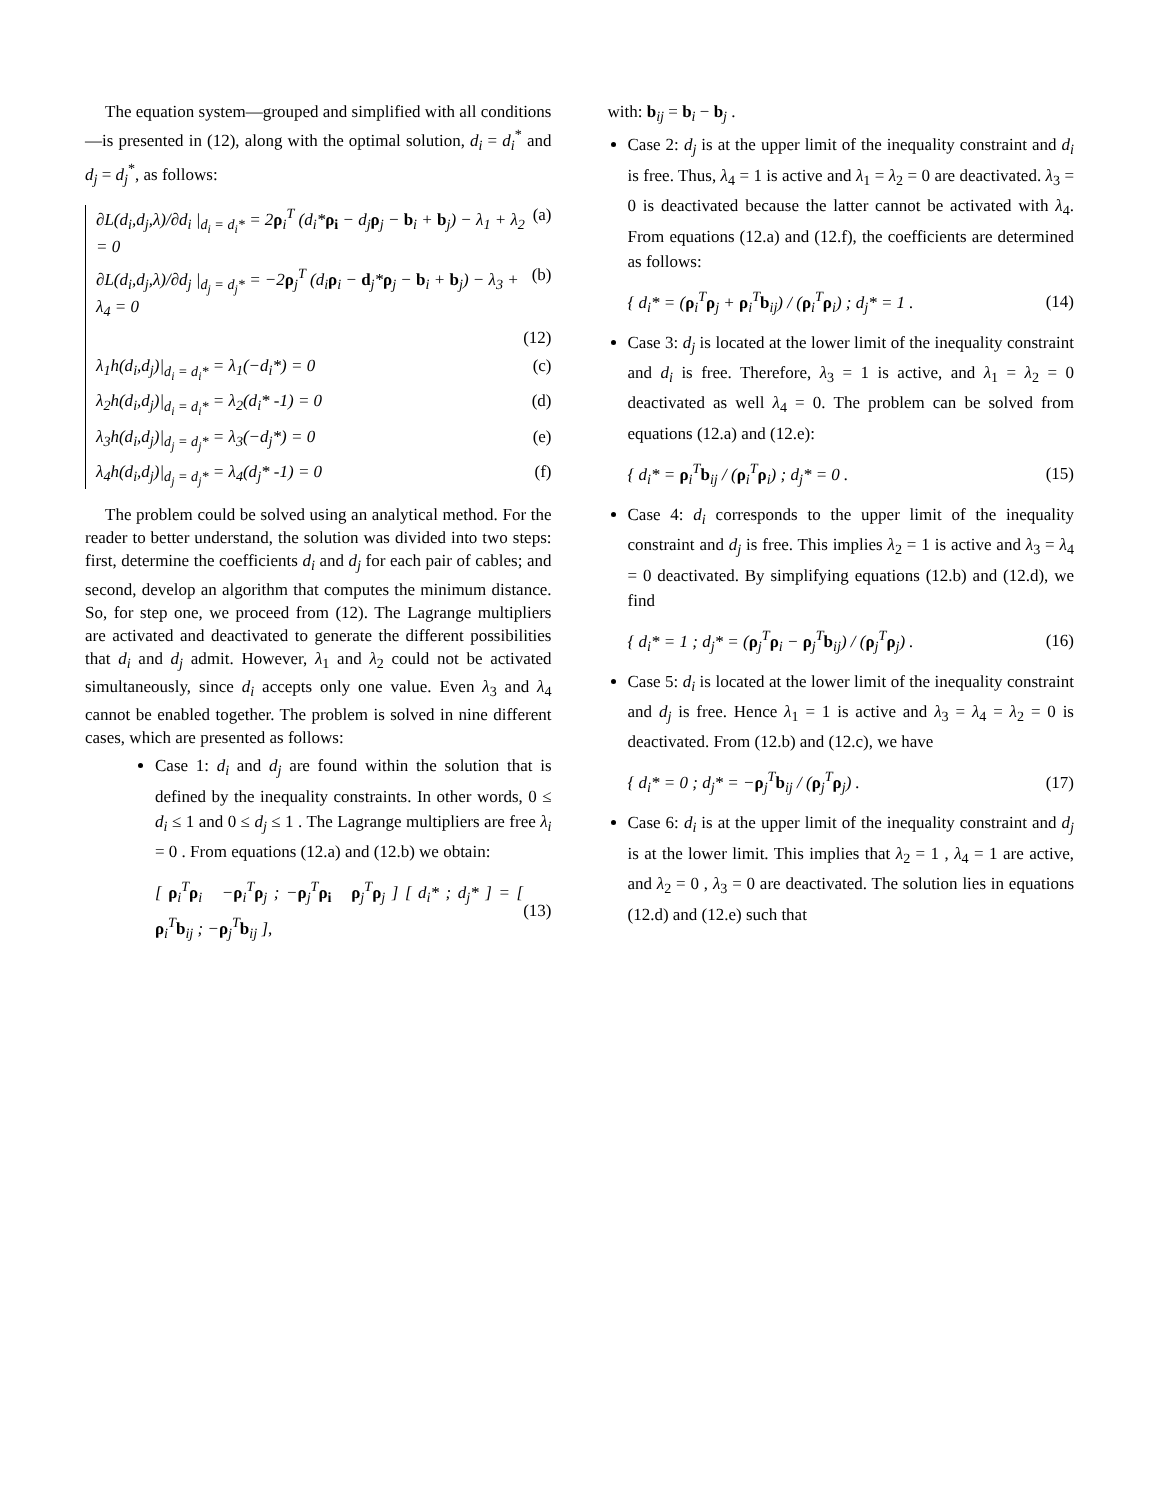The equation system—grouped and simplified with all conditions—is presented in (12), along with the optimal solution, d<sub>i</sub> = d<sub>i</sub><sup>*</sup> and d<sub>j</sub> = d<sub>j</sub><sup>*</sup>, as follows:
∂L(d<sub>i</sub>,d<sub>j</sub>,λ)/∂d<sub>i</sub> |<sub>d<sub>i</sub> = d<sub>i</sub>*</sub> = 2ρ<sub>i</sub><sup>T</sup> (d<sub>i</sub>*ρ<sub>i</sub> − d<sub>j</sub>ρ<sub>j</sub> − b<sub>i</sub> + b<sub>j</sub>) − λ<sub>1</sub> + λ<sub>2</sub> = 0 (a)
∂L(d<sub>i</sub>,d<sub>j</sub>,λ)/∂d<sub>j</sub> |<sub>d<sub>j</sub> = d<sub>j</sub>*</sub> = −2ρ<sub>j</sub><sup>T</sup> (d<sub>i</sub>ρ<sub>i</sub> − d<sub>j</sub>*ρ<sub>j</sub> − b<sub>i</sub> + b<sub>j</sub>) − λ<sub>3</sub> + λ<sub>4</sub> = 0 (b)
(12)
λ<sub>1</sub>h(d<sub>i</sub>,d<sub>j</sub>)|<sub>d<sub>i</sub> = d<sub>i</sub>*</sub> = λ<sub>1</sub>(−d<sub>i</sub>*) = 0 (c)
λ<sub>2</sub>h(d<sub>i</sub>,d<sub>j</sub>)|<sub>d<sub>i</sub> = d<sub>i</sub>*</sub> = λ<sub>2</sub>(d<sub>i</sub>* -1) = 0 (d)
λ<sub>3</sub>h(d<sub>i</sub>,d<sub>j</sub>)|<sub>d<sub>j</sub> = d<sub>j</sub>*</sub> = λ<sub>3</sub>(−d<sub>j</sub>*) = 0 (e)
λ<sub>4</sub>h(d<sub>i</sub>,d<sub>j</sub>)|<sub>d<sub>j</sub> = d<sub>j</sub>*</sub> = λ<sub>4</sub>(d<sub>j</sub>* -1) = 0 (f)
The problem could be solved using an analytical method. For the reader to better understand, the solution was divided into two steps: first, determine the coefficients d<sub>i</sub> and d<sub>j</sub> for each pair of cables; and second, develop an algorithm that computes the minimum distance. So, for step one, we proceed from (12). The Lagrange multipliers are activated and deactivated to generate the different possibilities that d<sub>i</sub> and d<sub>j</sub> admit. However, λ<sub>1</sub> and λ<sub>2</sub> could not be activated simultaneously, since d<sub>i</sub> accepts only one value. Even λ<sub>3</sub> and λ<sub>4</sub> cannot be enabled together. The problem is solved in nine different cases, which are presented as follows:
Case 1: d<sub>i</sub> and d<sub>j</sub> are found within the solution that is defined by the inequality constraints. In other words, 0 ≤ d<sub>i</sub> ≤ 1 and 0 ≤ d<sub>j</sub> ≤ 1 . The Lagrange multipliers are free λ<sub>i</sub> = 0 . From equations (12.a) and (12.b) we obtain:
[ ρ<sub>i</sub><sup>T</sup>ρ<sub>i</sub> −ρ<sub>i</sub><sup>T</sup>ρ<sub>j</sub> ; −ρ<sub>j</sub><sup>T</sup>ρ<sub>i</sub> ρ<sub>j</sub><sup>T</sup>ρ<sub>j</sub> ] [ d<sub>i</sub>* ; d<sub>j</sub>* ] = [ ρ<sub>i</sub><sup>T</sup>b<sub>ij</sub> ; −ρ<sub>j</sub><sup>T</sup>b<sub>ij</sub> ], (13)
with: b<sub>ij</sub> = b<sub>i</sub> − b<sub>j</sub> .
Case 2: d<sub>j</sub> is at the upper limit of the inequality constraint and d<sub>i</sub> is free. Thus, λ<sub>4</sub> = 1 is active and λ<sub>1</sub> = λ<sub>2</sub> = 0 are deactivated. λ<sub>3</sub> = 0 is deactivated because the latter cannot be activated with λ<sub>4</sub>. From equations (12.a) and (12.f), the coefficients are determined as follows:
{ d<sub>i</sub>* = (ρ<sub>i</sub><sup>T</sup>ρ<sub>j</sub> + ρ<sub>i</sub><sup>T</sup>b<sub>ij</sub>) / (ρ<sub>i</sub><sup>T</sup>ρ<sub>i</sub>) ; d<sub>j</sub>* = 1 . (14)
Case 3: d<sub>j</sub> is located at the lower limit of the inequality constraint and d<sub>i</sub> is free. Therefore, λ<sub>3</sub> = 1 is active, and λ<sub>1</sub> = λ<sub>2</sub> = 0 deactivated as well λ<sub>4</sub> = 0. The problem can be solved from equations (12.a) and (12.e):
{ d<sub>i</sub>* = ρ<sub>i</sub><sup>T</sup>b<sub>ij</sub> / (ρ<sub>i</sub><sup>T</sup>ρ<sub>i</sub>) ; d<sub>j</sub>* = 0 . (15)
Case 4: d<sub>i</sub> corresponds to the upper limit of the inequality constraint and d<sub>j</sub> is free. This implies λ<sub>2</sub> = 1 is active and λ<sub>3</sub> = λ<sub>4</sub> = 0 deactivated. By simplifying equations (12.b) and (12.d), we find
{ d<sub>i</sub>* = 1 ; d<sub>j</sub>* = (ρ<sub>j</sub><sup>T</sup>ρ<sub>i</sub> − ρ<sub>j</sub><sup>T</sup>b<sub>ij</sub>) / (ρ<sub>j</sub><sup>T</sup>ρ<sub>j</sub>) . (16)
Case 5: d<sub>i</sub> is located at the lower limit of the inequality constraint and d<sub>j</sub> is free. Hence λ<sub>1</sub> = 1 is active and λ<sub>3</sub> = λ<sub>4</sub> = λ<sub>2</sub> = 0 is deactivated. From (12.b) and (12.c), we have
{ d<sub>i</sub>* = 0 ; d<sub>j</sub>* = −ρ<sub>j</sub><sup>T</sup>b<sub>ij</sub> / (ρ<sub>j</sub><sup>T</sup>ρ<sub>j</sub>) . (17)
Case 6: d<sub>i</sub> is at the upper limit of the inequality constraint and d<sub>j</sub> is at the lower limit. This implies that λ<sub>2</sub> = 1 , λ<sub>4</sub> = 1 are active, and λ<sub>2</sub> = 0 , λ<sub>3</sub> = 0 are deactivated. The solution lies in equations (12.d) and (12.e) such that